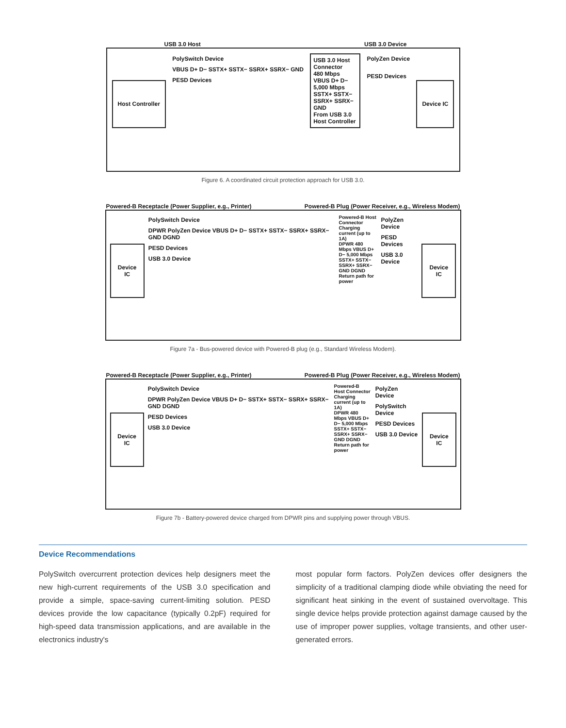USB 3.0 Host USB 3.0 Device
Host Controller
PolySwitch Device
VBUS D+ D− SSTX+ SSTX− SSRX+ SSRX− GND
PESD Devices
USB 3.0 Host Connector
480 Mbps VBUS D+ D−
5,000 Mbps SSTX+ SSTX− SSRX+ SSRX− GND
From USB 3.0 Host Controller
PolyZen Device
PESD Devices
Device IC
Figure 6. A coordinated circuit protection approach for USB 3.0.
Powered-B Receptacle (Power Supplier, e.g., Printer) Powered-B Plug (Power Receiver, e.g., Wireless Modem)
Device IC
PolySwitch Device
DPWR PolyZen Device VBUS D+ D− SSTX+ SSTX− SSRX+ SSRX− GND DGND
PESD Devices
USB 3.0 Device
Powered-B Host Connector
Charging current (up to 1A)
DPWR 480 Mbps VBUS D+ D− 5,000 Mbps SSTX+ SSTX− SSRX+ SSRX− GND DGND
Return path for power
PolyZen Device
PESD Devices
USB 3.0 Device
Device IC
Figure 7a - Bus-powered device with Powered-B plug (e.g., Standard Wireless Modem).
Powered-B Receptacle (Power Supplier, e.g., Printer) Powered-B Plug (Power Receiver, e.g., Wireless Modem)
Device IC
PolySwitch Device
DPWR PolyZen Device VBUS D+ D− SSTX+ SSTX− SSRX+ SSRX− GND DGND
PESD Devices
USB 3.0 Device
Powered-B Host Connector
Charging current (up to 1A)
DPWR 480 Mbps VBUS D+ D− 5,000 Mbps SSTX+ SSTX− SSRX+ SSRX− GND DGND
Return path for power
PolyZen Device
PolySwitch Device
PESD Devices
USB 3.0 Device
Device IC
Figure 7b - Battery-powered device charged from DPWR pins and supplying power through VBUS.
Device Recommendations
PolySwitch overcurrent protection devices help designers meet the new high-current requirements of the USB 3.0 specification and provide a simple, space-saving current-limiting solution. PESD devices provide the low capacitance (typically 0.2pF) required for high-speed data transmission applications, and are available in the electronics industry's
most popular form factors. PolyZen devices offer designers the simplicity of a traditional clamping diode while obviating the need for significant heat sinking in the event of sustained overvoltage. This single device helps provide protection against damage caused by the use of improper power supplies, voltage transients, and other user-generated errors.